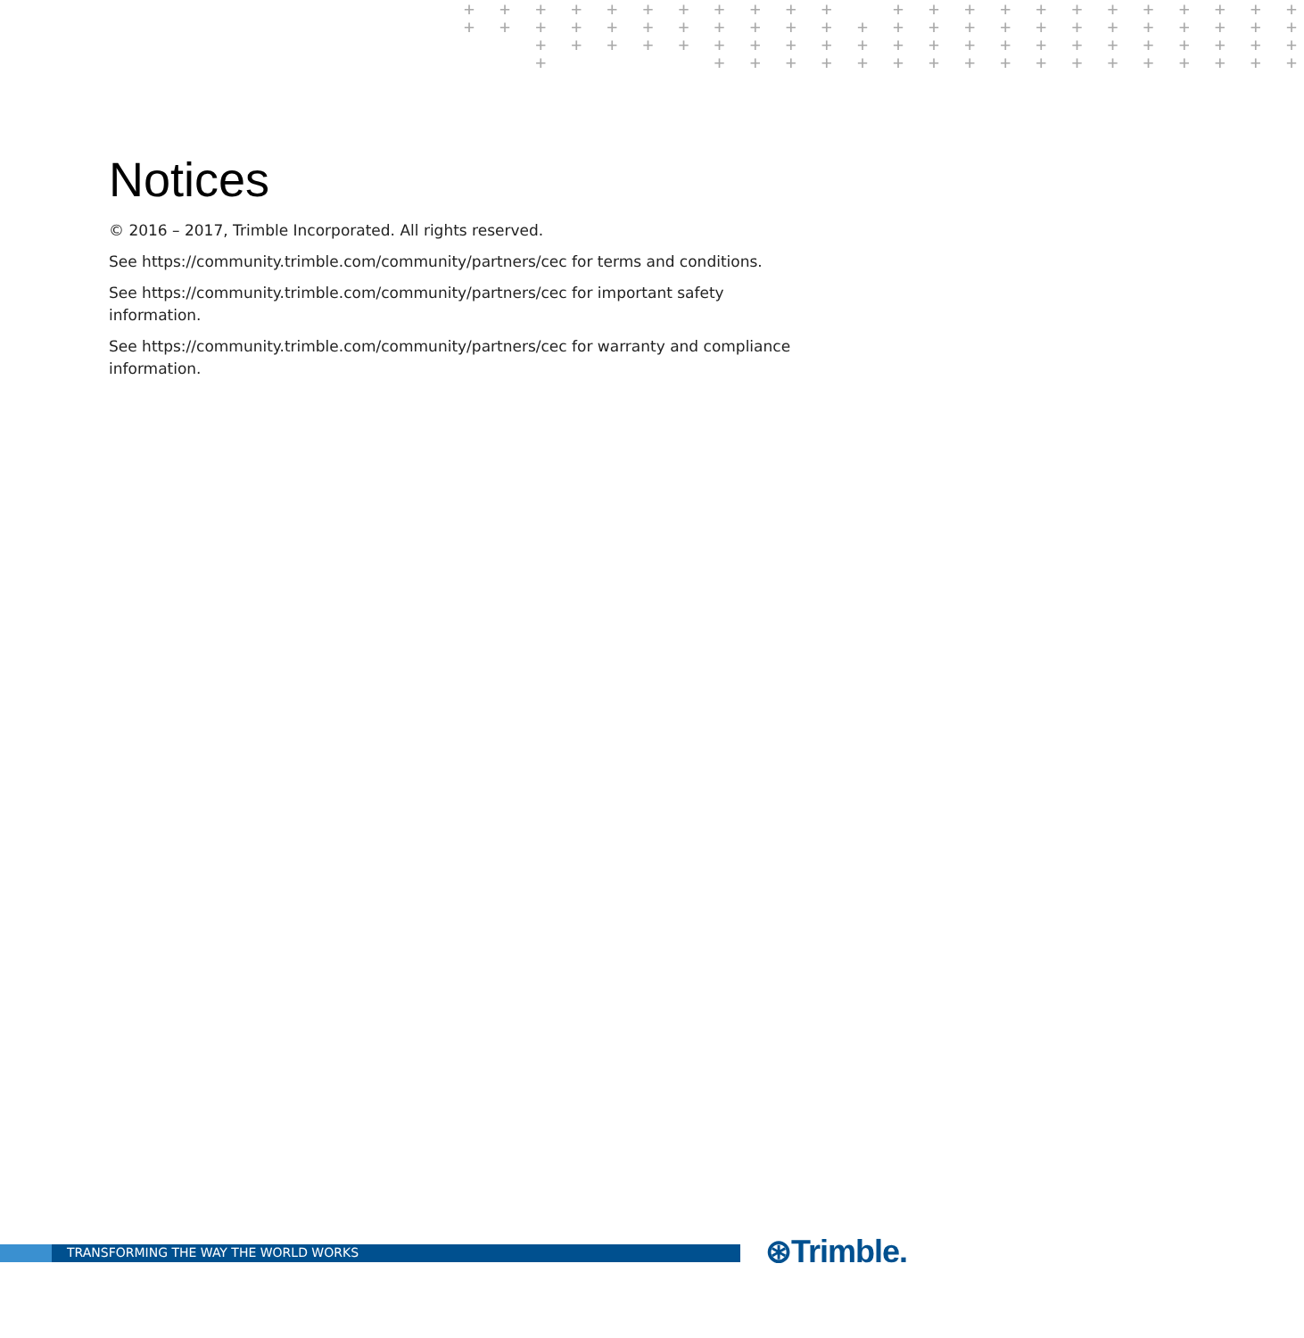+ + + + + + + + + + + + + + + + + + + + + + + + + + + + + + + + + + + + + + + + + + + + + + + + + + + + + + + + + + + + + + + + + + + + + + + + + + + + + + + + + + + + + + +
Notices
© 2016 – 2017, Trimble Incorporated. All rights reserved.
See https://community.trimble.com/community/partners/cec for terms and conditions.
See https://community.trimble.com/community/partners/cec for important safety
information.
See https://community.trimble.com/community/partners/cec for warranty and compliance
information.
TRANSFORMING THE WAY THE WORLD WORKS ⊛Trimble.